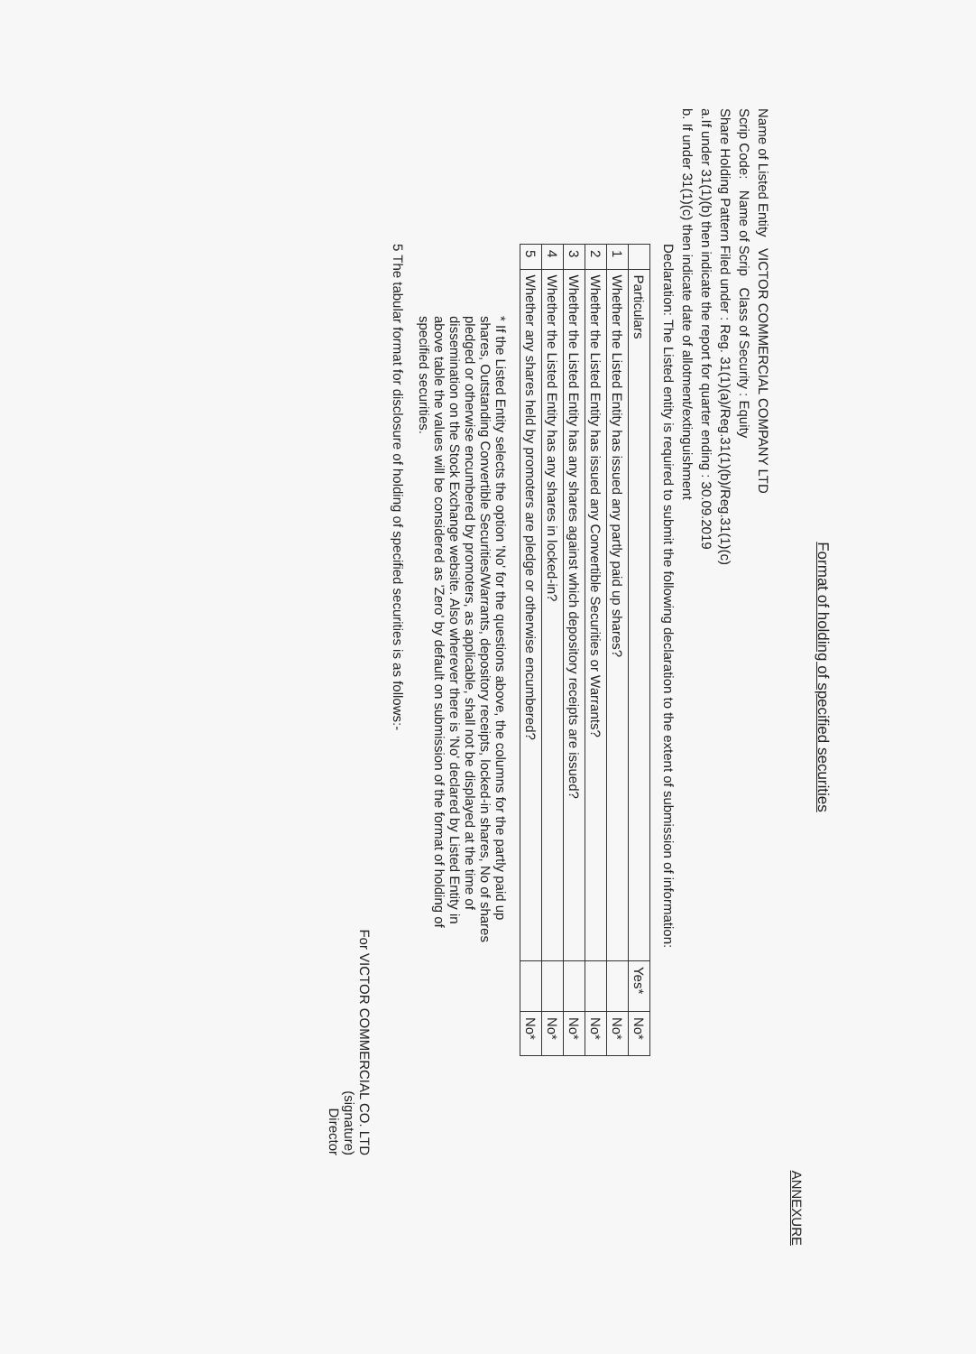Format of holding of specified securities
ANNEXURE
Name of Listed Entity VICTOR COMMERCIAL COMPANY LTD
Scrip Code: Name of Scrip Class of Security : Equity
Share Holding Pattern Filed under : Reg. 31(1)(a)/Reg.31(1)(b)/Reg.31(1)(c)
a.If under 31(1)(b) then indicate the report for quarter ending : 30.09.2019
b. If under 31(1)(c) then indicate date of allotment/extinguishment
Declaration: The Listed entity is required to submit the following declaration to the extent of submission of information:
| | Particulars | Yes* | No* |
| --- | --- | --- | --- |
| 1 | Whether the Listed Entity has issued any partly paid up shares? | | No* |
| 2 | Whether the Listed Entity has issued any Convertible Securities or Warrants? | | No* |
| 3 | Whether the Listed Entity has any shares against which depository receipts are issued? | | No* |
| 4 | Whether the Listed Entity has any shares in locked-in? | | No* |
| 5 | Whether any shares held by promoters are pledge or otherwise encumbered? | | No* |
* If the Listed Entity selects the option 'No' for the questions above, the columns for the partly paid up shares, Outstanding Convertible Securities/Warrants, depository receipts, locked-in shares, No of shares pledged or otherwise encumbered by promoters, as applicable, shall not be displayed at the time of dissemination on the Stock Exchange website. Also wherever there is 'No' declared by Listed Entity in above table the values will be considered as 'Zero' by default on submission of the format of holding of specified securities.
5 The tabular format for disclosure of holding of specified securities is as follows:-
For VICTOR COMMERCIAL CO. LTD
(signature)
Director